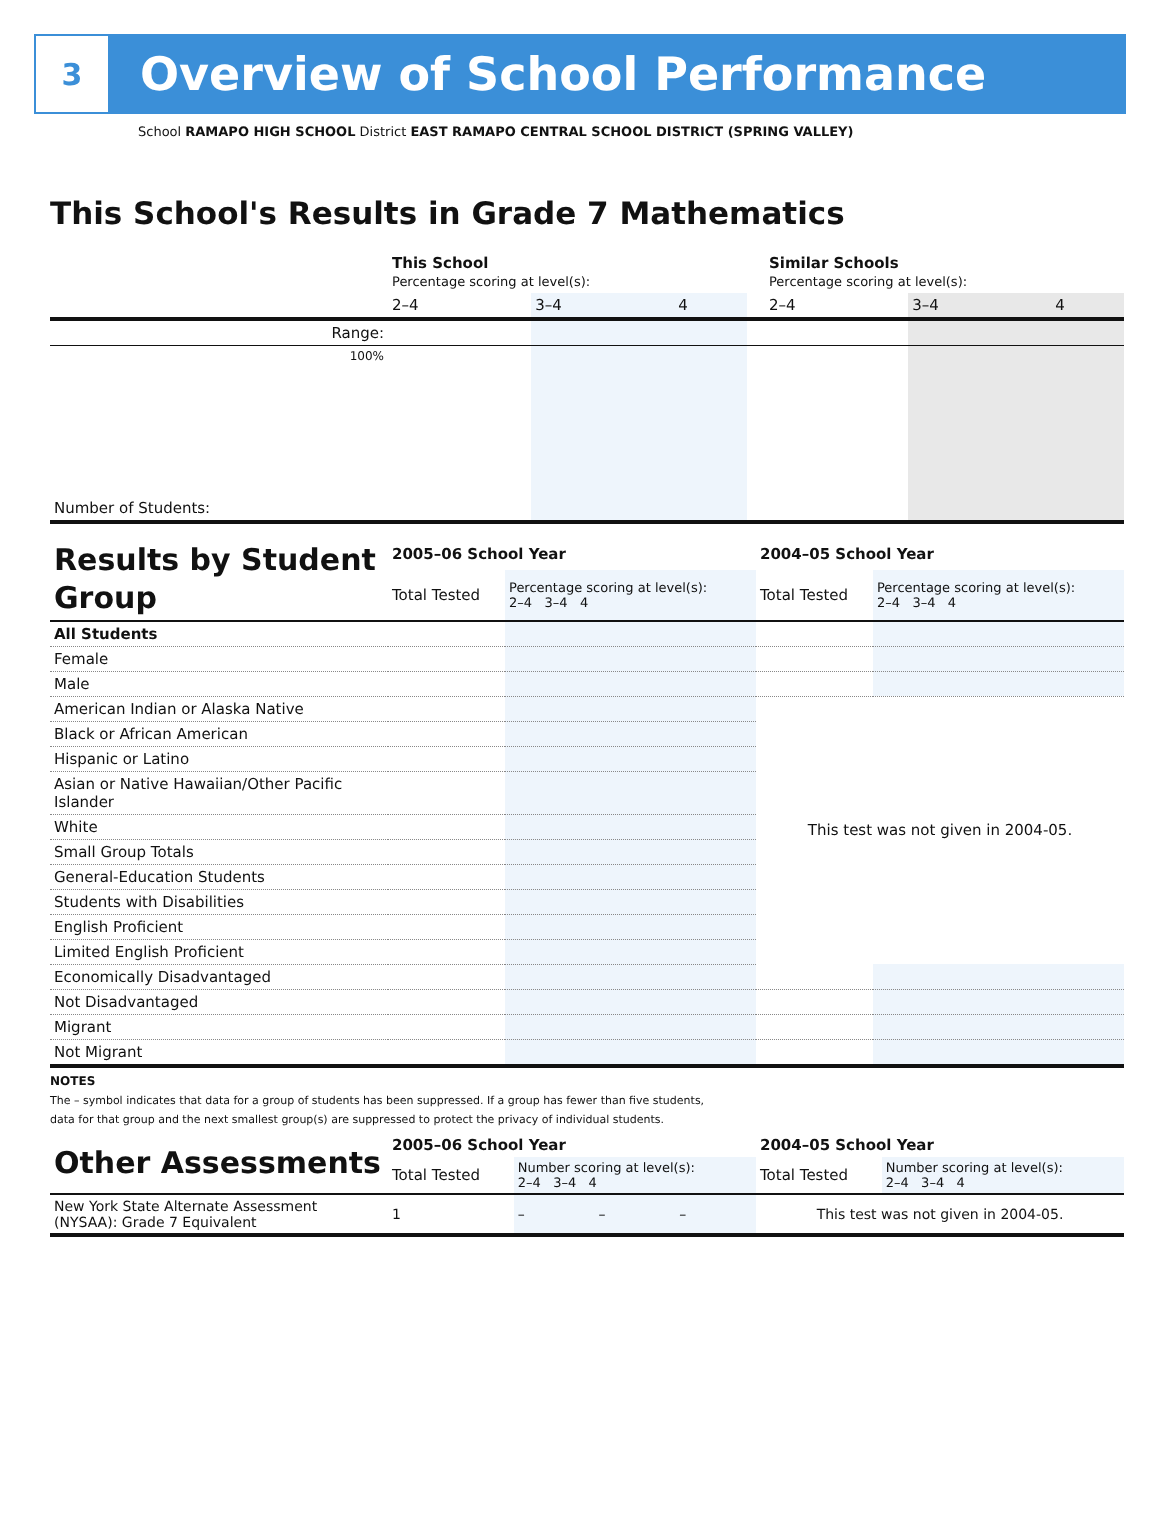3
Overview of School Performance
School RAMAPO HIGH SCHOOL District EAST RAMAPO CENTRAL SCHOOL DISTRICT (SPRING VALLEY)
This School's Results in Grade 7 Mathematics
| | This School Percentage scoring at level(s): | | | | Similar Schools Percentage scoring at level(s): | | |
| | 2–4 | 3–4 | 4 | | 2–4 | 3–4 | 4 |
| Range: | | | | | | | |
| 100% | | | | | | | |
| Number of Students: | | | | | | | |
| Results by Student Group | 2005–06 School Year | | 2004–05 School Year | |
| | Total Tested | Percentage scoring at level(s): 2–4 3–4 4 | Total Tested | Percentage scoring at level(s): 2–4 3–4 4 |
| All Students | | | | |
| Female | | | | |
| Male | | | | |
| American Indian or Alaska Native | | | This test was not given in 2004-05. | |
| Black or African American | | | | |
| Hispanic or Latino | | | | |
| Asian or Native Hawaiian/Other Pacific Islander | | | | |
| White | | | | |
| Small Group Totals | | | | |
| General-Education Students | | | | |
| Students with Disabilities | | | | |
| English Proficient | | | | |
| Limited English Proficient | | | | |
| Economically Disadvantaged | | | | |
| Not Disadvantaged | | | | |
| Migrant | | | | |
| Not Migrant | | | | |
NOTES
The – symbol indicates that data for a group of students has been suppressed. If a group has fewer than five students,
data for that group and the next smallest group(s) are suppressed to protect the privacy of individual students.
| Other Assessments | 2005–06 School Year | | | | 2004–05 School Year | |
| | Total Tested | Number scoring at level(s): 2–4 3–4 4 | | | Total Tested | Number scoring at level(s): 2–4 3–4 4 |
| New York State Alternate Assessment (NYSAA): Grade 7 Equivalent | 1 | – | – | – | This test was not given in 2004-05. | |